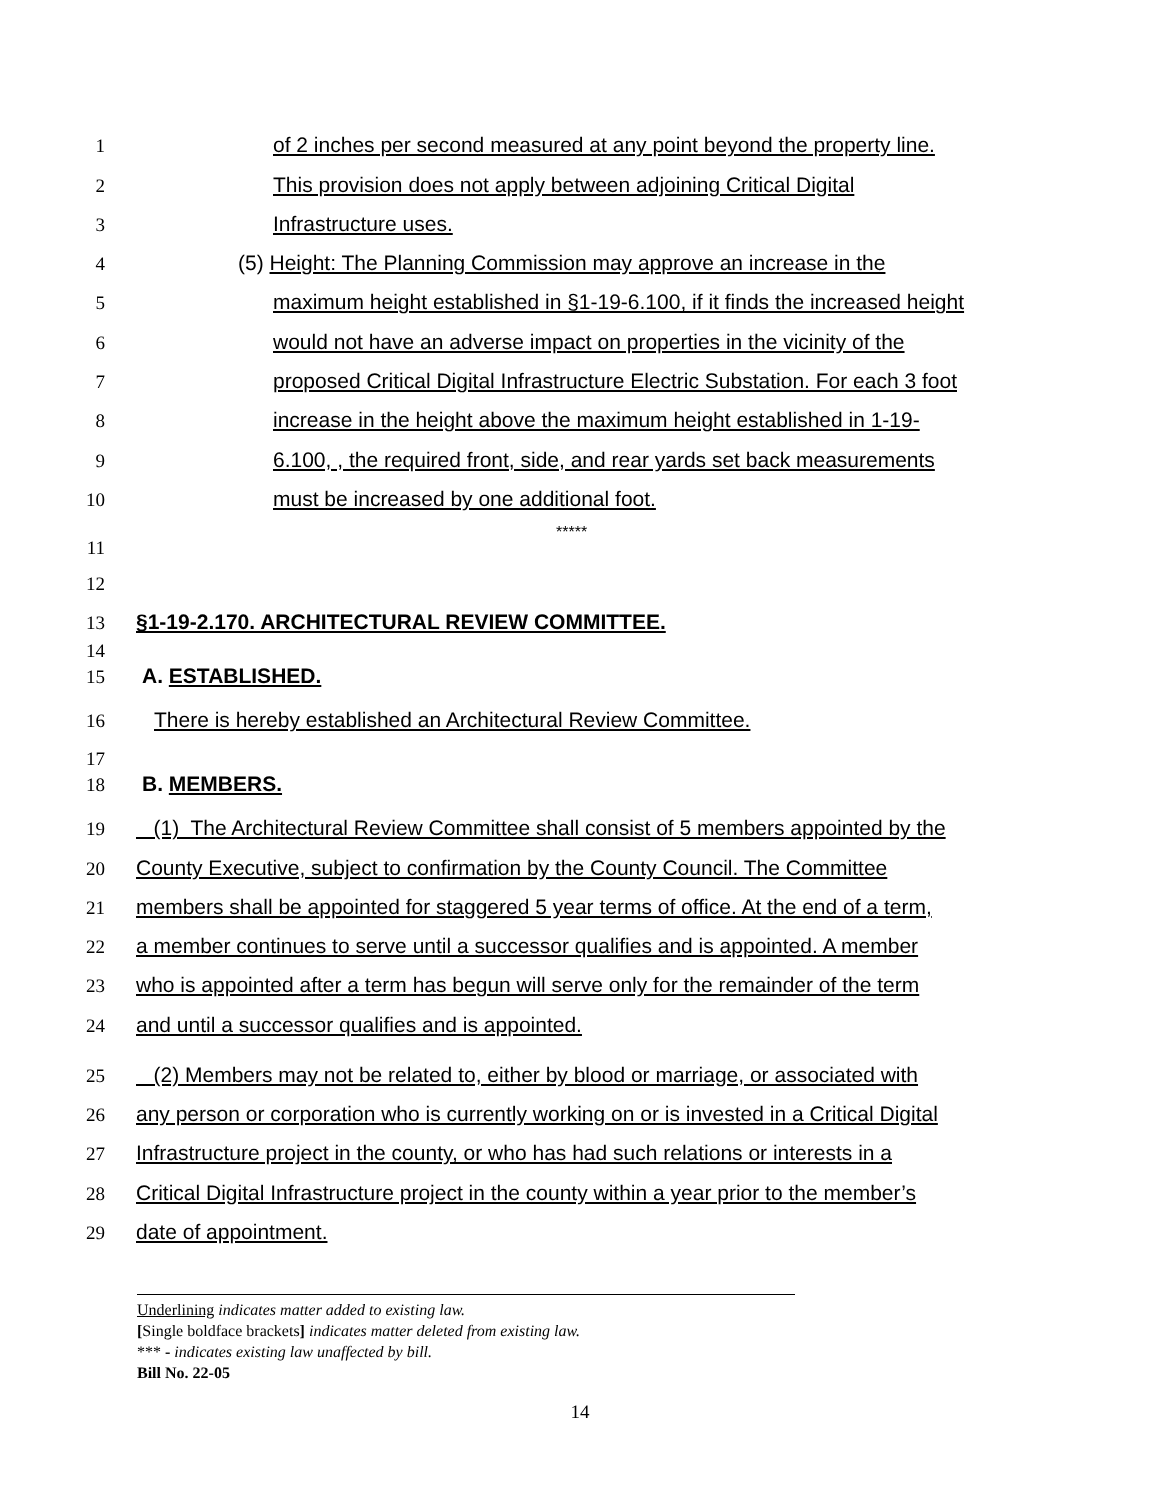1 of 2 inches per second measured at any point beyond the property line.
2 This provision does not apply between adjoining Critical Digital
3 Infrastructure uses.
4 (5) Height: The Planning Commission may approve an increase in the
5 maximum height established in §1-19-6.100, if it finds the increased height
6 would not have an adverse impact on properties in the vicinity of the
7 proposed Critical Digital Infrastructure Electric Substation. For each 3 foot
8 increase in the height above the maximum height established in 1-19-
9 6.100, , the required front, side, and rear yards set back measurements
10 must be increased by one additional foot.
11 *****
12
13 §1-19-2.170. ARCHITECTURAL REVIEW COMMITTEE.
14
15 A. ESTABLISHED.
16 There is hereby established an Architectural Review Committee.
17
18 B. MEMBERS.
19 (1) The Architectural Review Committee shall consist of 5 members appointed by the
20 County Executive, subject to confirmation by the County Council. The Committee
21 members shall be appointed for staggered 5 year terms of office. At the end of a term,
22 a member continues to serve until a successor qualifies and is appointed. A member
23 who is appointed after a term has begun will serve only for the remainder of the term
24 and until a successor qualifies and is appointed.
25 (2) Members may not be related to, either by blood or marriage, or associated with
26 any person or corporation who is currently working on or is invested in a Critical Digital
27 Infrastructure project in the county, or who has had such relations or interests in a
28 Critical Digital Infrastructure project in the county within a year prior to the member’s
29 date of appointment.
Underlining indicates matter added to existing law.
[Single boldface brackets] indicates matter deleted from existing law.
*** - indicates existing law unaffected by bill.
Bill No. 22-05
14